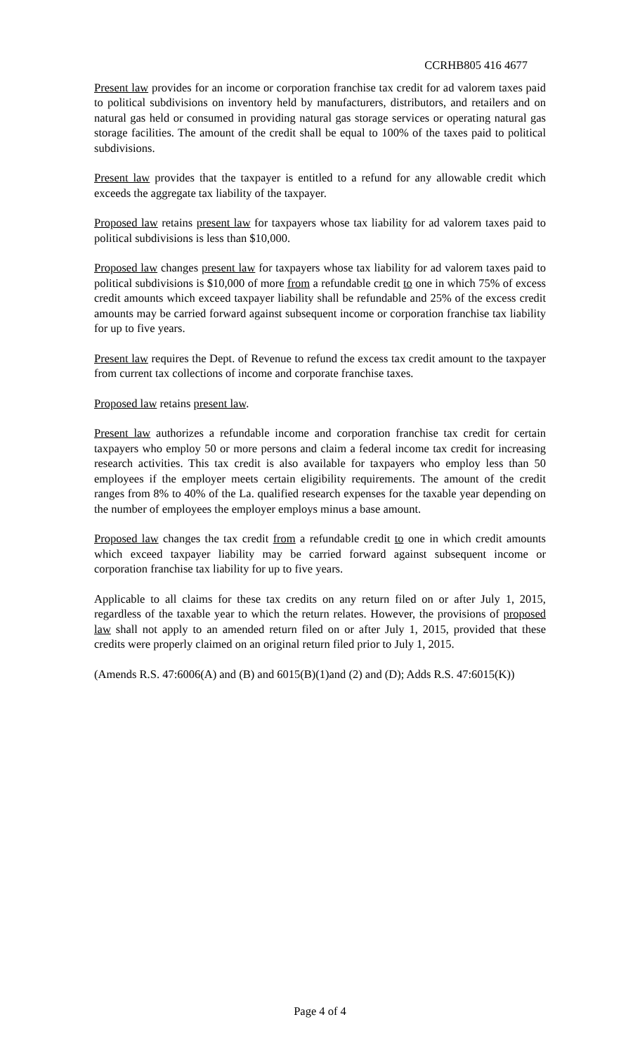CCRHB805 416 4677
Present law provides for an income or corporation franchise tax credit for ad valorem taxes paid to political subdivisions on inventory held by manufacturers, distributors, and retailers and on natural gas held or consumed in providing natural gas storage services or operating natural gas storage facilities. The amount of the credit shall be equal to 100% of the taxes paid to political subdivisions.
Present law provides that the taxpayer is entitled to a refund for any allowable credit which exceeds the aggregate tax liability of the taxpayer.
Proposed law retains present law for taxpayers whose tax liability for ad valorem taxes paid to political subdivisions is less than $10,000.
Proposed law changes present law for taxpayers whose tax liability for ad valorem taxes paid to political subdivisions is $10,000 of more from a refundable credit to one in which 75% of excess credit amounts which exceed taxpayer liability shall be refundable and 25% of the excess credit amounts may be carried forward against subsequent income or corporation franchise tax liability for up to five years.
Present law requires the Dept. of Revenue to refund the excess tax credit amount to the taxpayer from current tax collections of income and corporate franchise taxes.
Proposed law retains present law.
Present law authorizes a refundable income and corporation franchise tax credit for certain taxpayers who employ 50 or more persons and claim a federal income tax credit for increasing research activities. This tax credit is also available for taxpayers who employ less than 50 employees if the employer meets certain eligibility requirements. The amount of the credit ranges from 8% to 40% of the La. qualified research expenses for the taxable year depending on the number of employees the employer employs minus a base amount.
Proposed law changes the tax credit from a refundable credit to one in which credit amounts which exceed taxpayer liability may be carried forward against subsequent income or corporation franchise tax liability for up to five years.
Applicable to all claims for these tax credits on any return filed on or after July 1, 2015, regardless of the taxable year to which the return relates. However, the provisions of proposed law shall not apply to an amended return filed on or after July 1, 2015, provided that these credits were properly claimed on an original return filed prior to July 1, 2015.
(Amends R.S. 47:6006(A) and (B) and 6015(B)(1)and (2) and (D); Adds R.S. 47:6015(K))
Page 4 of 4